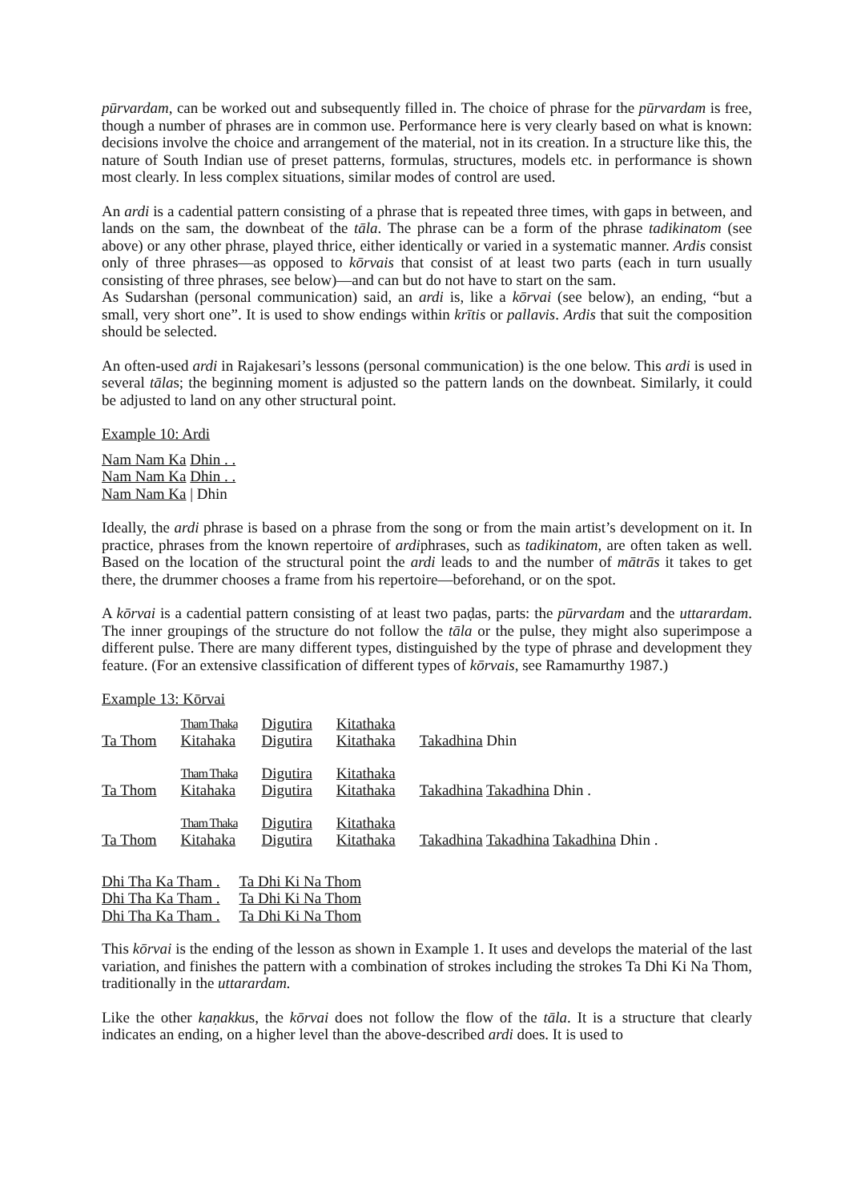pūrvardam, can be worked out and subsequently filled in. The choice of phrase for the pūrvardam is free, though a number of phrases are in common use. Performance here is very clearly based on what is known: decisions involve the choice and arrangement of the material, not in its creation. In a structure like this, the nature of South Indian use of preset patterns, formulas, structures, models etc. in performance is shown most clearly. In less complex situations, similar modes of control are used.
An ardi is a cadential pattern consisting of a phrase that is repeated three times, with gaps in between, and lands on the sam, the downbeat of the tāla. The phrase can be a form of the phrase tadikinatom (see above) or any other phrase, played thrice, either identically or varied in a systematic manner. Ardis consist only of three phrases—as opposed to kōrvais that consist of at least two parts (each in turn usually consisting of three phrases, see below)—and can but do not have to start on the sam.
As Sudarshan (personal communication) said, an ardi is, like a kōrvai (see below), an ending, “but a small, very short one”. It is used to show endings within krītis or pallavis. Ardis that suit the composition should be selected.
An often-used ardi in Rajakesari’s lessons (personal communication) is the one below. This ardi is used in several tālas; the beginning moment is adjusted so the pattern lands on the downbeat. Similarly, it could be adjusted to land on any other structural point.
Example 10: Ardi
Nam Nam Ka Dhin . .
Nam Nam Ka Dhin . .
Nam Nam Ka | Dhin
Ideally, the ardi phrase is based on a phrase from the song or from the main artist’s development on it. In practice, phrases from the known repertoire of ardiphrases, such as tadikinatom, are often taken as well. Based on the location of the structural point the ardi leads to and the number of mātrās it takes to get there, the drummer chooses a frame from his repertoire—beforehand, or on the spot.
A kōrvai is a cadential pattern consisting of at least two paḍas, parts: the pūrvardam and the uttarardam. The inner groupings of the structure do not follow the tāla or the pulse, they might also superimpose a different pulse. There are many different types, distinguished by the type of phrase and development they feature. (For an extensive classification of different types of kōrvais, see Ramamurthy 1987.)
Example 13: Kōrvai
| Ta Thom | Tham Thaka Kitahaka | Digutira Digutira | Kitathaka Kitathaka | Takadhina Dhin |
| Ta Thom | Tham Thaka Kitahaka | Digutira Digutira | Kitathaka Kitathaka | Takadhina Takadhina Dhin . |
| Ta Thom | Tham Thaka Kitahaka | Digutira Digutira | Kitathaka Kitathaka | Takadhina Takadhina Takadhina Dhin . |
| Dhi Tha Ka Tham . | Ta Dhi Ki Na Thom |
| Dhi Tha Ka Tham . | Ta Dhi Ki Na Thom |
| Dhi Tha Ka Tham . | Ta Dhi Ki Na Thom |
This kōrvai is the ending of the lesson as shown in Example 1. It uses and develops the material of the last variation, and finishes the pattern with a combination of strokes including the strokes Ta Dhi Ki Na Thom, traditionally in the uttarardam.
Like the other kaṇakkus, the kōrvai does not follow the flow of the tāla. It is a structure that clearly indicates an ending, on a higher level than the above-described ardi does. It is used to